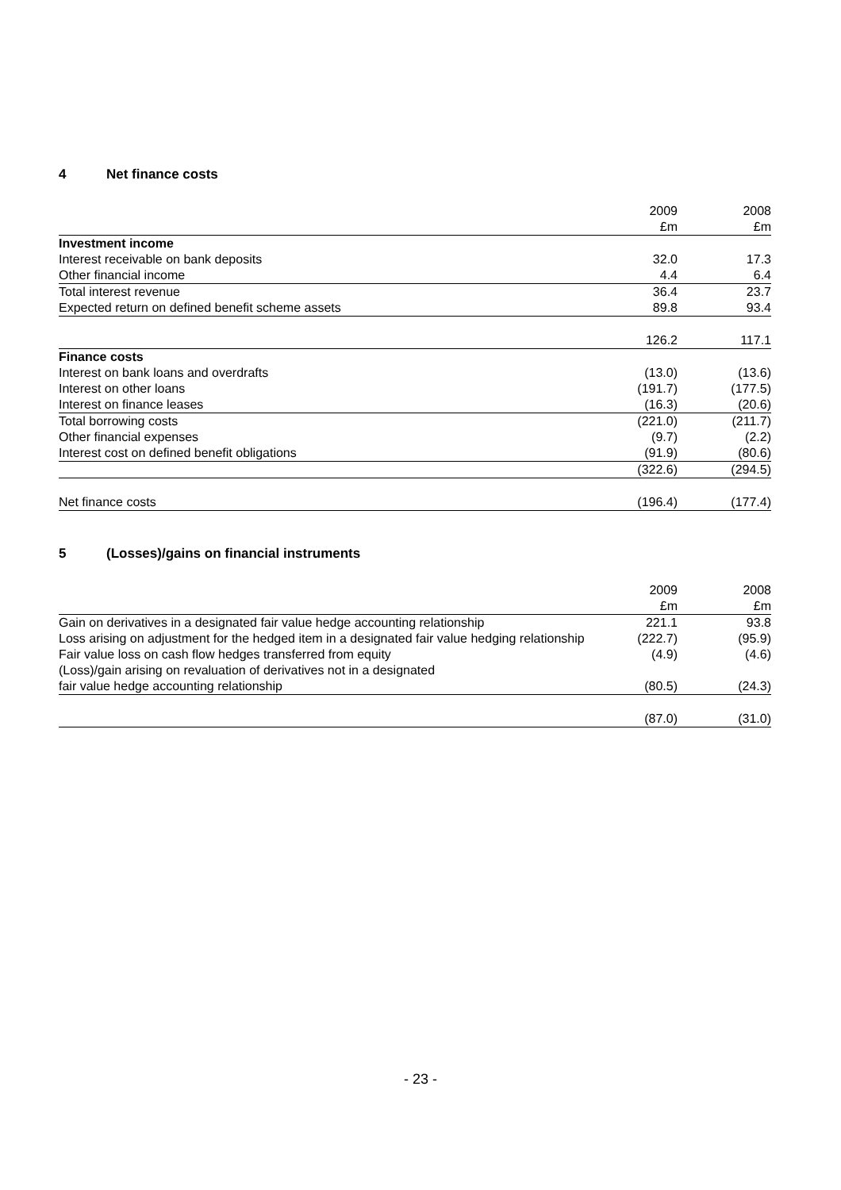4 Net finance costs
| | 2009 | 2008 |
| --- | --- | --- |
| | £m | £m |
| Investment income | | |
| Interest receivable on bank deposits | 32.0 | 17.3 |
| Other financial income | 4.4 | 6.4 |
| Total interest revenue | 36.4 | 23.7 |
| Expected return on defined benefit scheme assets | 89.8 | 93.4 |
| | 126.2 | 117.1 |
| Finance costs | | |
| Interest on bank loans and overdrafts | (13.0) | (13.6) |
| Interest on other loans | (191.7) | (177.5) |
| Interest on finance leases | (16.3) | (20.6) |
| Total borrowing costs | (221.0) | (211.7) |
| Other financial expenses | (9.7) | (2.2) |
| Interest cost on defined benefit obligations | (91.9) | (80.6) |
| | (322.6) | (294.5) |
| Net finance costs | (196.4) | (177.4) |
5 (Losses)/gains on financial instruments
| | 2009 | 2008 |
| --- | --- | --- |
| | £m | £m |
| Gain on derivatives in a designated fair value hedge accounting relationship | 221.1 | 93.8 |
| Loss arising on adjustment for the hedged item in a designated fair value hedging relationship | (222.7) | (95.9) |
| Fair value loss on cash flow hedges transferred from equity | (4.9) | (4.6) |
| (Loss)/gain arising on revaluation of derivatives not in a designated fair value hedge accounting relationship | (80.5) | (24.3) |
| | (87.0) | (31.0) |
- 23 -